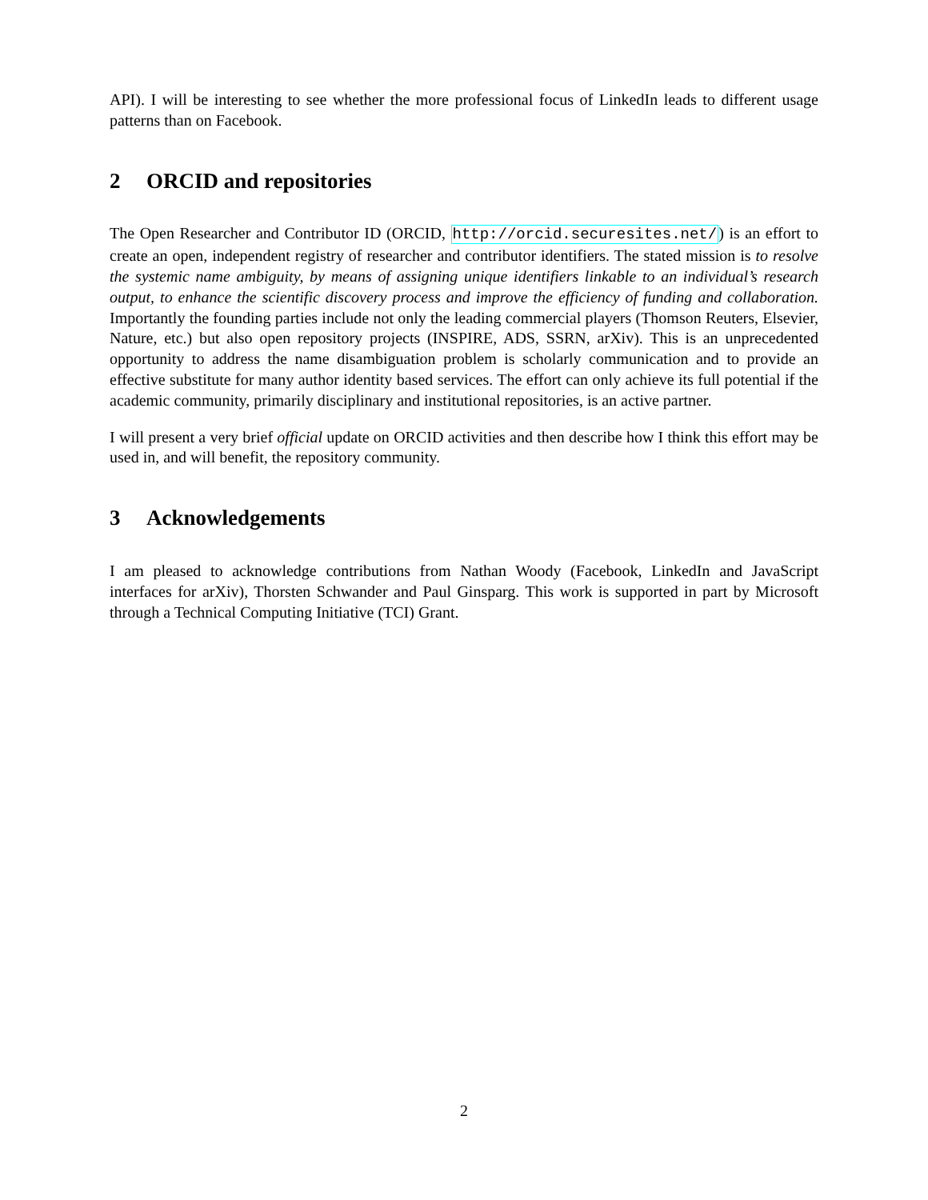API). I will be interesting to see whether the more professional focus of LinkedIn leads to different usage patterns than on Facebook.
2 ORCID and repositories
The Open Researcher and Contributor ID (ORCID, http://orcid.securesites.net/) is an effort to create an open, independent registry of researcher and contributor identifiers. The stated mission is to resolve the systemic name ambiguity, by means of assigning unique identifiers linkable to an individual’s research output, to enhance the scientific discovery process and improve the efficiency of funding and collaboration. Importantly the founding parties include not only the leading commercial players (Thomson Reuters, Elsevier, Nature, etc.) but also open repository projects (INSPIRE, ADS, SSRN, arXiv). This is an unprecedented opportunity to address the name disambiguation problem is scholarly communication and to provide an effective substitute for many author identity based services. The effort can only achieve its full potential if the academic community, primarily disciplinary and institutional repositories, is an active partner.
I will present a very brief official update on ORCID activities and then describe how I think this effort may be used in, and will benefit, the repository community.
3 Acknowledgements
I am pleased to acknowledge contributions from Nathan Woody (Facebook, LinkedIn and JavaScript interfaces for arXiv), Thorsten Schwander and Paul Ginsparg. This work is supported in part by Microsoft through a Technical Computing Initiative (TCI) Grant.
2